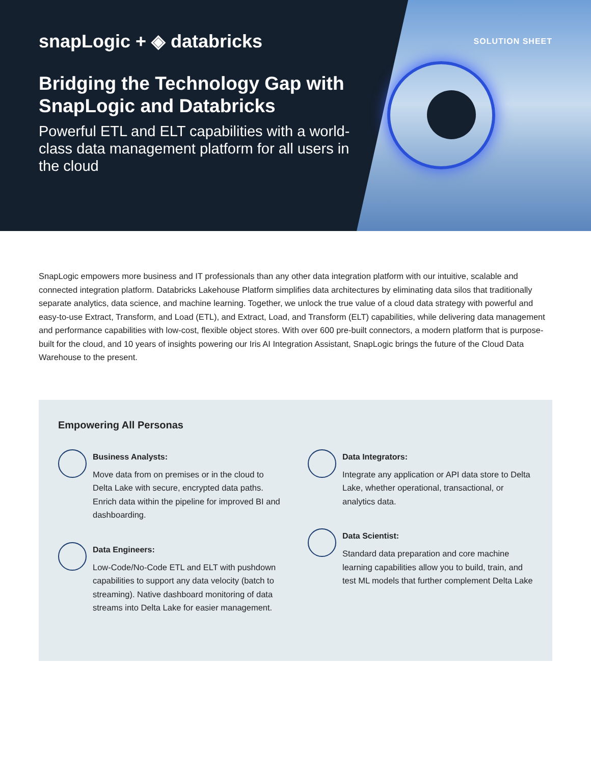SOLUTION SHEET
snapLogic + ◈ databricks
Bridging the Technology Gap with SnapLogic and Databricks
Powerful ETL and ELT capabilities with a world-class data management platform for all users in the cloud
SnapLogic empowers more business and IT professionals than any other data integration platform with our intuitive, scalable and connected integration platform. Databricks Lakehouse Platform simplifies data architectures by eliminating data silos that traditionally separate analytics, data science, and machine learning. Together, we unlock the true value of a cloud data strategy with powerful and easy-to-use Extract, Transform, and Load (ETL), and Extract, Load, and Transform (ELT) capabilities, while delivering data management and performance capabilities with low-cost, flexible object stores. With over 600 pre-built connectors, a modern platform that is purpose-built for the cloud, and 10 years of insights powering our Iris AI Integration Assistant, SnapLogic brings the future of the Cloud Data Warehouse to the present.
Empowering All Personas
Business Analysts:
Move data from on premises or in the cloud to Delta Lake with secure, encrypted data paths. Enrich data within the pipeline for improved BI and dashboarding.
Data Engineers:
Low-Code/No-Code ETL and ELT with pushdown capabilities to support any data velocity (batch to streaming). Native dashboard monitoring of data streams into Delta Lake for easier management.
Data Integrators:
Integrate any application or API data store to Delta Lake, whether operational, transactional, or analytics data.
Data Scientist:
Standard data preparation and core machine learning capabilities allow you to build, train, and test ML models that further complement Delta Lake